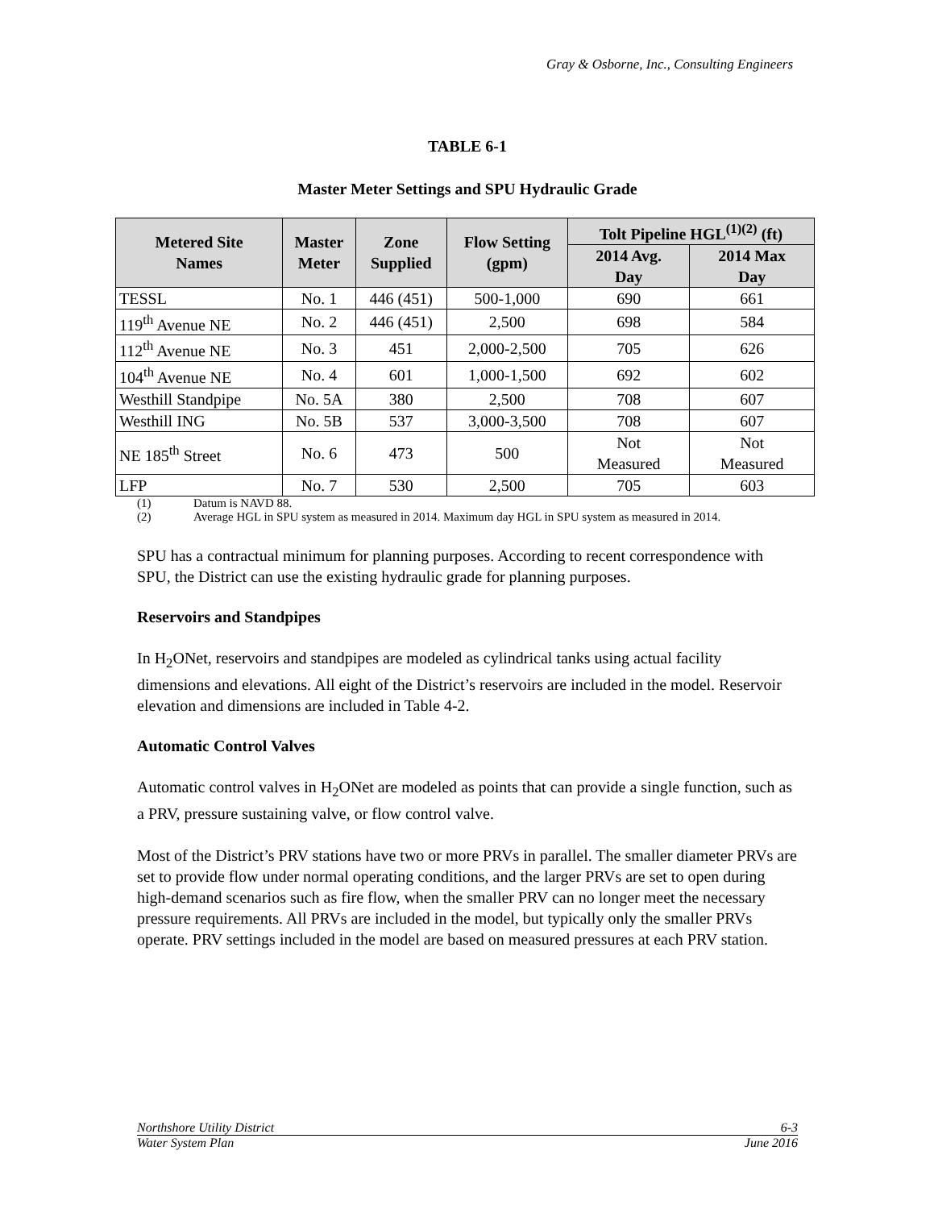Gray & Osborne, Inc., Consulting Engineers
TABLE 6-1
Master Meter Settings and SPU Hydraulic Grade
| Metered Site Names | Master Meter | Zone Supplied | Flow Setting (gpm) | Tolt Pipeline HGL<sup>(1)(2)</sup> (ft) | |
| --- | --- | --- | --- | --- | --- |
| | | | | 2014 Avg. Day | 2014 Max Day |
| TESSL | No. 1 | 446 (451) | 500-1,000 | 690 | 661 |
| 119<sup>th</sup> Avenue NE | No. 2 | 446 (451) | 2,500 | 698 | 584 |
| 112<sup>th</sup> Avenue NE | No. 3 | 451 | 2,000-2,500 | 705 | 626 |
| 104<sup>th</sup> Avenue NE | No. 4 | 601 | 1,000-1,500 | 692 | 602 |
| Westhill Standpipe | No. 5A | 380 | 2,500 | 708 | 607 |
| Westhill ING | No. 5B | 537 | 3,000-3,500 | 708 | 607 |
| NE 185<sup>th</sup> Street | No. 6 | 473 | 500 | Not Measured | Not Measured |
| LFP | No. 7 | 530 | 2,500 | 705 | 603 |
(1) Datum is NAVD 88.
(2) Average HGL in SPU system as measured in 2014. Maximum day HGL in SPU system as measured in 2014.
SPU has a contractual minimum for planning purposes. According to recent correspondence with SPU, the District can use the existing hydraulic grade for planning purposes.
Reservoirs and Standpipes
In H<sub>2</sub>ONet, reservoirs and standpipes are modeled as cylindrical tanks using actual facility dimensions and elevations. All eight of the District’s reservoirs are included in the model. Reservoir elevation and dimensions are included in Table 4-2.
Automatic Control Valves
Automatic control valves in H<sub>2</sub>ONet are modeled as points that can provide a single function, such as a PRV, pressure sustaining valve, or flow control valve.
Most of the District’s PRV stations have two or more PRVs in parallel. The smaller diameter PRVs are set to provide flow under normal operating conditions, and the larger PRVs are set to open during high-demand scenarios such as fire flow, when the smaller PRV can no longer meet the necessary pressure requirements. All PRVs are included in the model, but typically only the smaller PRVs operate. PRV settings included in the model are based on measured pressures at each PRV station.
Northshore Utility District 6-3
Water System Plan June 2016